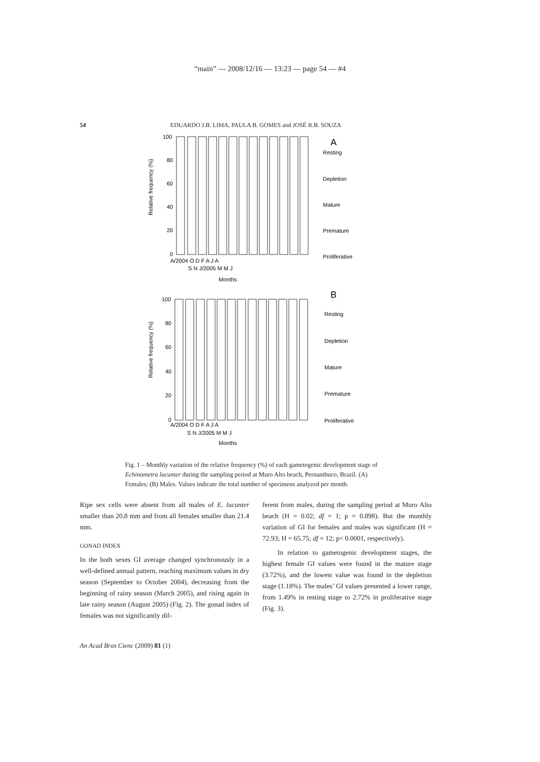“main” — 2008/12/16 — 13:23 — page 54 — #4
54 EDUARDO J.B. LIMA, PAULA B. GOMES and JOSÉ R.B. SOUZA
A
Relative frequency (%)
100
80
60
40
20
0
A/2004 O D F A J A
S N J/2005 M M J
Months
Resting
Depletion
Mature
Premature
Proliferative
B
Relative frequency (%)
100
80
60
40
20
0
A/2004 O D F A J A
S N J/2005 M M J
Months
Resting
Depletion
Mature
Premature
Proliferative
Fig. 1 – Monthly variation of the relative frequency (%) of each gametogenic development stage of Echinometra lucunter during the sampling period at Muro Alto beach, Pernambuco, Brazil. (A) Females; (B) Males. Values indicate the total number of specimens analyzed per month.
Ripe sex cells were absent from all males of E. lucunter smaller than 20.8 mm and from all females smaller than 21.4 mm.
GONAD INDEX
In the both sexes GI average changed synchronously in a well-defined annual pattern, reaching maximum values in dry season (September to October 2004), decreasing from the beginning of rainy season (March 2005), and rising again in late rainy season (August 2005) (Fig. 2). The gonad index of females was not significantly dif-
ferent from males, during the sampling period at Muro Alto beach (H = 0.02; df = 1; p = 0.898). But the monthly variation of GI for females and males was significant (H = 72.93; H = 65.75; df = 12; p< 0.0001, respectively).
In relation to gametogenic development stages, the highest female GI values were found in the mature stage (3.72%), and the lowest value was found in the depletion stage (1.18%). The males’ GI values presented a lower range, from 1.49% in resting stage to 2.72% in proliferative stage (Fig. 3).
An Acad Bras Cienc (2009) 81 (1)